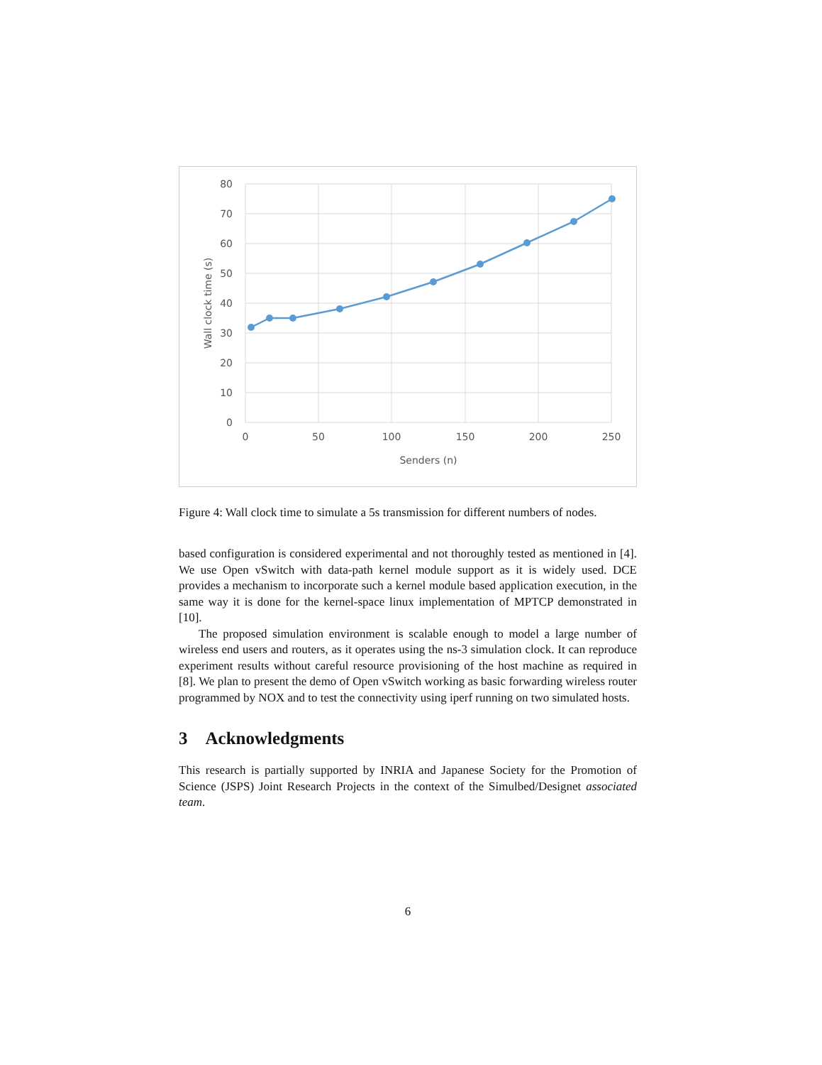80
70
60
50
40
30
20
10
0
0
50
100
150
200
250
Senders (n)
Wall clock time (s)
Figure 4: Wall clock time to simulate a 5s transmission for different numbers of nodes.
based configuration is considered experimental and not thoroughly tested as mentioned in [4]. We use Open vSwitch with data-path kernel module support as it is widely used. DCE provides a mechanism to incorporate such a kernel module based application execution, in the same way it is done for the kernel-space linux implementation of MPTCP demonstrated in [10].
The proposed simulation environment is scalable enough to model a large number of wireless end users and routers, as it operates using the ns-3 simulation clock. It can reproduce experiment results without careful resource provisioning of the host machine as required in [8]. We plan to present the demo of Open vSwitch working as basic forwarding wireless router programmed by NOX and to test the connectivity using iperf running on two simulated hosts.
3 Acknowledgments
This research is partially supported by INRIA and Japanese Society for the Promotion of Science (JSPS) Joint Research Projects in the context of the Simulbed/Designet associated team.
6